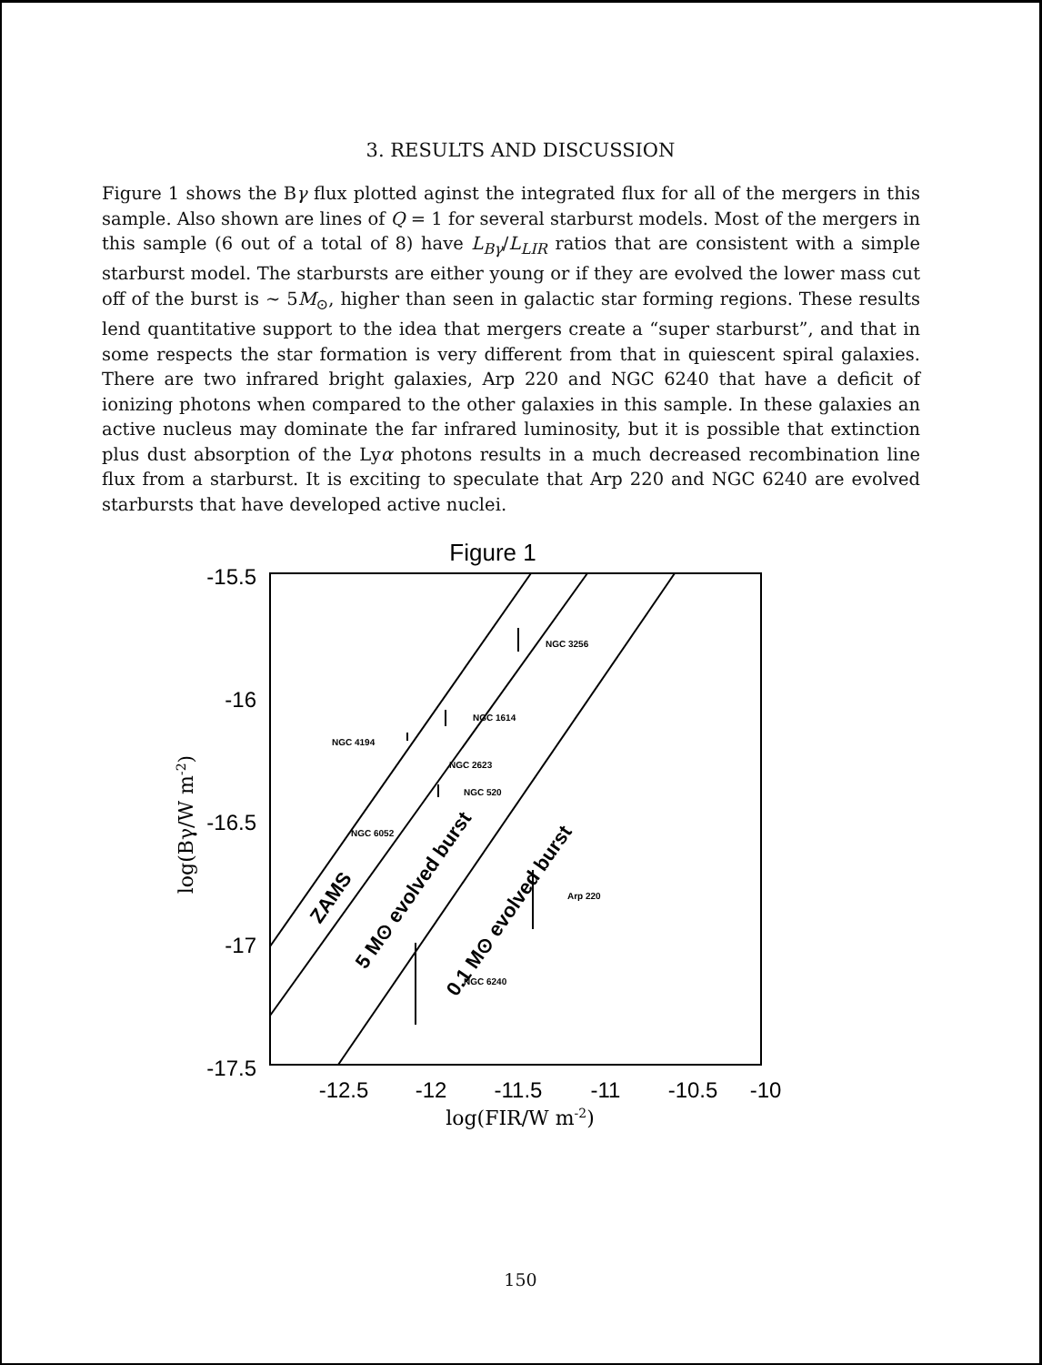3. RESULTS AND DISCUSSION
Figure 1 shows the Bγ flux plotted aginst the integrated flux for all of the mergers in this sample. Also shown are lines of Q = 1 for several starburst models. Most of the mergers in this sample (6 out of a total of 8) have L<sub>Bγ</sub>/L<sub>LIR</sub> ratios that are consistent with a simple starburst model. The starbursts are either young or if they are evolved the lower mass cut off of the burst is ∼ 5M<sub>⊙</sub>, higher than seen in galactic star forming regions. These results lend quantitative support to the idea that mergers create a “super starburst”, and that in some respects the star formation is very different from that in quiescent spiral galaxies. There are two infrared bright galaxies, Arp 220 and NGC 6240 that have a deficit of ionizing photons when compared to the other galaxies in this sample. In these galaxies an active nucleus may dominate the far infrared luminosity, but it is possible that extinction plus dust absorption of the Lyα photons results in a much decreased recombination line flux from a starburst. It is exciting to speculate that Arp 220 and NGC 6240 are evolved starbursts that have developed active nuclei.
Figure 1
-15.5
-16
-16.5
-17
-17.5
-12.5
-12
-11.5
-11
-10.5
-10
log(FIR/W m-2)
log(Bγ/W m-2)
ZAMS
5 M⊙ evolved burst
0.1 M⊙ evolved burst
NGC 3256
NGC 1614
NGC 4194
NGC 2623
NGC 520
NGC 6052
Arp 220
NGC 6240
150